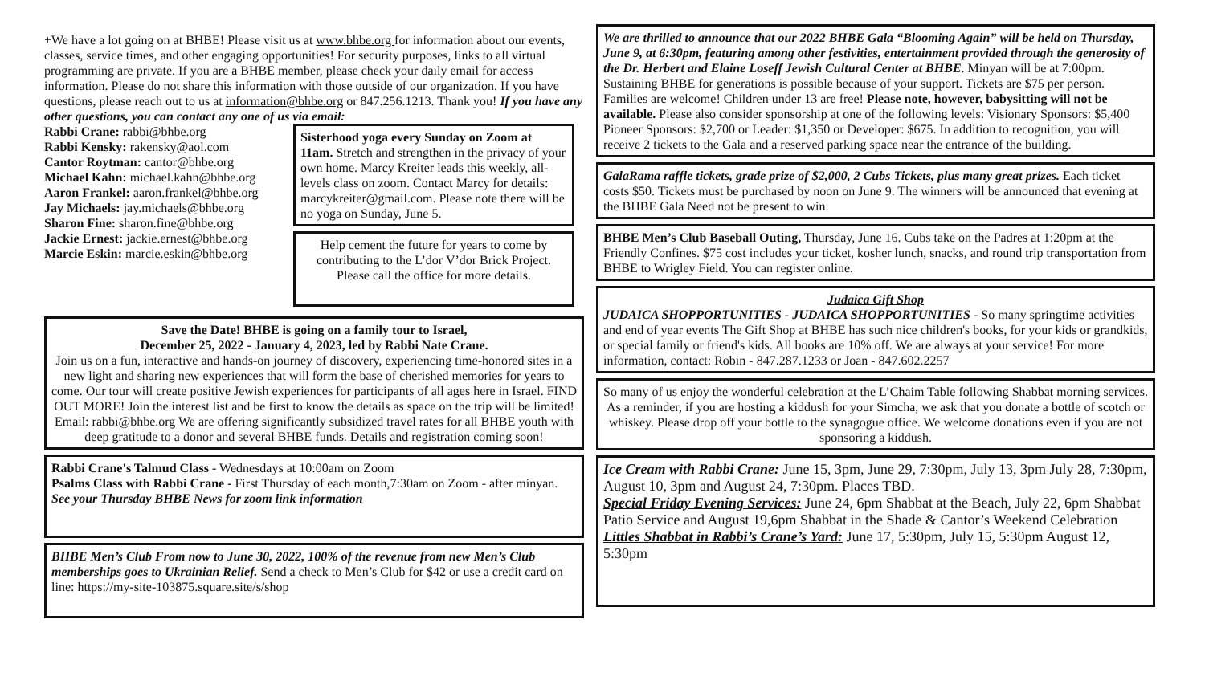+We have a lot going on at BHBE! Please visit us at www.bhbe.org for information about our events, classes, service times, and other engaging opportunities! For security purposes, links to all virtual programming are private. If you are a BHBE member, please check your daily email for access information. Please do not share this information with those outside of our organization. If you have questions, please reach out to us at information@bhbe.org or 847.256.1213. Thank you! If you have any other questions, you can contact any one of us via email:
Rabbi Crane: rabbi@bhbe.org
Rabbi Kensky: rakensky@aol.com
Cantor Roytman: cantor@bhbe.org
Michael Kahn: michael.kahn@bhbe.org
Aaron Frankel: aaron.frankel@bhbe.org
Jay Michaels: jay.michaels@bhbe.org
Sharon Fine: sharon.fine@bhbe.org
Jackie Ernest: jackie.ernest@bhbe.org
Marcie Eskin: marcie.eskin@bhbe.org
Sisterhood yoga every Sunday on Zoom at 11am. Stretch and strengthen in the privacy of your own home. Marcy Kreiter leads this weekly, all-levels class on zoom. Contact Marcy for details: marcykreiter@gmail.com. Please note there will be no yoga on Sunday, June 5.
Help cement the future for years to come by contributing to the L’dor V’dor Brick Project. Please call the office for more details.
Save the Date! BHBE is going on a family tour to Israel,
December 25, 2022 - January 4, 2023, led by Rabbi Nate Crane.
Join us on a fun, interactive and hands-on journey of discovery, experiencing time-honored sites in a new light and sharing new experiences that will form the base of cherished memories for years to come. Our tour will create positive Jewish experiences for participants of all ages here in Israel. FIND OUT MORE! Join the interest list and be first to know the details as space on the trip will be limited! Email: rabbi@bhbe.org We are offering significantly subsidized travel rates for all BHBE youth with deep gratitude to a donor and several BHBE funds. Details and registration coming soon!
Rabbi Crane's Talmud Class - Wednesdays at 10:00am on Zoom
Psalms Class with Rabbi Crane - First Thursday of each month,7:30am on Zoom - after minyan.
See your Thursday BHBE News for zoom link information
BHBE Men’s Club From now to June 30, 2022, 100% of the revenue from new Men’s Club memberships goes to Ukrainian Relief. Send a check to Men’s Club for $42 or use a credit card on line: https://my-site-103875.square.site/s/shop
We are thrilled to announce that our 2022 BHBE Gala “Blooming Again” will be held on Thursday, June 9, at 6:30pm, featuring among other festivities, entertainment provided through the generosity of the Dr. Herbert and Elaine Loseff Jewish Cultural Center at BHBE. Minyan will be at 7:00pm. Sustaining BHBE for generations is possible because of your support. Tickets are $75 per person. Families are welcome! Children under 13 are free! Please note, however, babysitting will not be available. Please also consider sponsorship at one of the following levels: Visionary Sponsors: $5,400 Pioneer Sponsors: $2,700 or Leader: $1,350 or Developer: $675. In addition to recognition, you will receive 2 tickets to the Gala and a reserved parking space near the entrance of the building.
GalaRama raffle tickets, grade prize of $2,000, 2 Cubs Tickets, plus many great prizes. Each ticket costs $50. Tickets must be purchased by noon on June 9. The winners will be announced that evening at the BHBE Gala Need not be present to win.
BHBE Men’s Club Baseball Outing, Thursday, June 16. Cubs take on the Padres at 1:20pm at the Friendly Confines. $75 cost includes your ticket, kosher lunch, snacks, and round trip transportation from BHBE to Wrigley Field. You can register online.
Judaica Gift Shop
JUDAICA SHOPPORTUNITIES - JUDAICA SHOPPORTUNITIES - So many springtime activities and end of year events The Gift Shop at BHBE has such nice children's books, for your kids or grandkids, or special family or friend's kids. All books are 10% off. We are always at your service! For more information, contact: Robin - 847.287.1233 or Joan - 847.602.2257
So many of us enjoy the wonderful celebration at the L’Chaim Table following Shabbat morning services. As a reminder, if you are hosting a kiddush for your Simcha, we ask that you donate a bottle of scotch or whiskey. Please drop off your bottle to the synagogue office. We welcome donations even if you are not sponsoring a kiddush.
Ice Cream with Rabbi Crane: June 15, 3pm, June 29, 7:30pm, July 13, 3pm July 28, 7:30pm, August 10, 3pm and August 24, 7:30pm. Places TBD.
Special Friday Evening Services: June 24, 6pm Shabbat at the Beach, July 22, 6pm Shabbat Patio Service and August 19,6pm Shabbat in the Shade & Cantor’s Weekend Celebration
Littles Shabbat in Rabbi’s Crane’s Yard: June 17, 5:30pm, July 15, 5:30pm August 12, 5:30pm